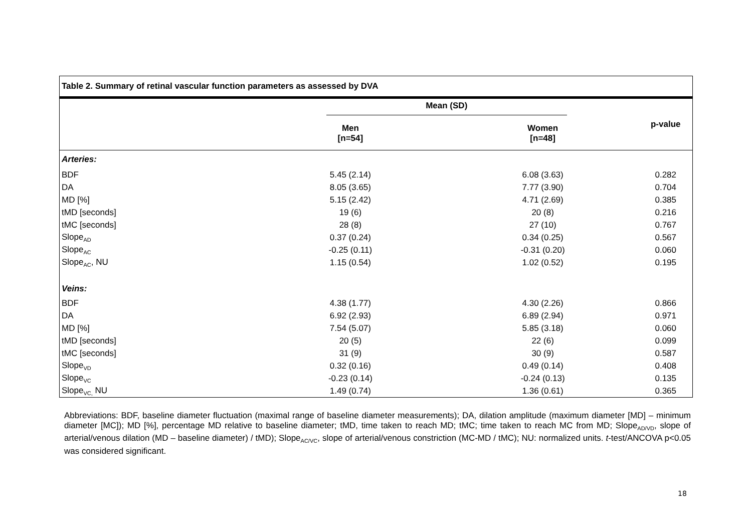| Table 2. Summary of retinal vascular function parameters as assessed by DVA | | | |
| --- | --- | --- | --- |
| | Mean (SD) | | p-value |
| | Men [n=54] | Women [n=48] | |
| Arteries: | | | |
| BDF | 5.45 (2.14) | 6.08 (3.63) | 0.282 |
| DA | 8.05 (3.65) | 7.77 (3.90) | 0.704 |
| MD [%] | 5.15 (2.42) | 4.71 (2.69) | 0.385 |
| tMD [seconds] | 19 (6) | 20 (8) | 0.216 |
| tMC [seconds] | 28 (8) | 27 (10) | 0.767 |
| Slope<sub>AD</sub> | 0.37 (0.24) | 0.34 (0.25) | 0.567 |
| Slope<sub>AC</sub> | -0.25 (0.11) | -0.31 (0.20) | 0.060 |
| Slope<sub>AC</sub>, NU | 1.15 (0.54) | 1.02 (0.52) | 0.195 |
| Veins: | | | |
| BDF | 4.38 (1.77) | 4.30 (2.26) | 0.866 |
| DA | 6.92 (2.93) | 6.89 (2.94) | 0.971 |
| MD [%] | 7.54 (5.07) | 5.85 (3.18) | 0.060 |
| tMD [seconds] | 20 (5) | 22 (6) | 0.099 |
| tMC [seconds] | 31 (9) | 30 (9) | 0.587 |
| Slope<sub>VD</sub> | 0.32 (0.16) | 0.49 (0.14) | 0.408 |
| Slope<sub>VC</sub> | -0.23 (0.14) | -0.24 (0.13) | 0.135 |
| Slope<sub>VC,</sub> NU | 1.49 (0.74) | 1.36 (0.61) | 0.365 |
Abbreviations: BDF, baseline diameter fluctuation (maximal range of baseline diameter measurements); DA, dilation amplitude (maximum diameter [MD] – minimum diameter [MC]); MD [%], percentage MD relative to baseline diameter; tMD, time taken to reach MD; tMC; time taken to reach MC from MD; Slope<sub>AD/VD</sub>, slope of arterial/venous dilation (MD – baseline diameter) / tMD); Slope<sub>AC/VC</sub>, slope of arterial/venous constriction (MC-MD / tMC); NU: normalized units. t-test/ANCOVA p<0.05 was considered significant.
18